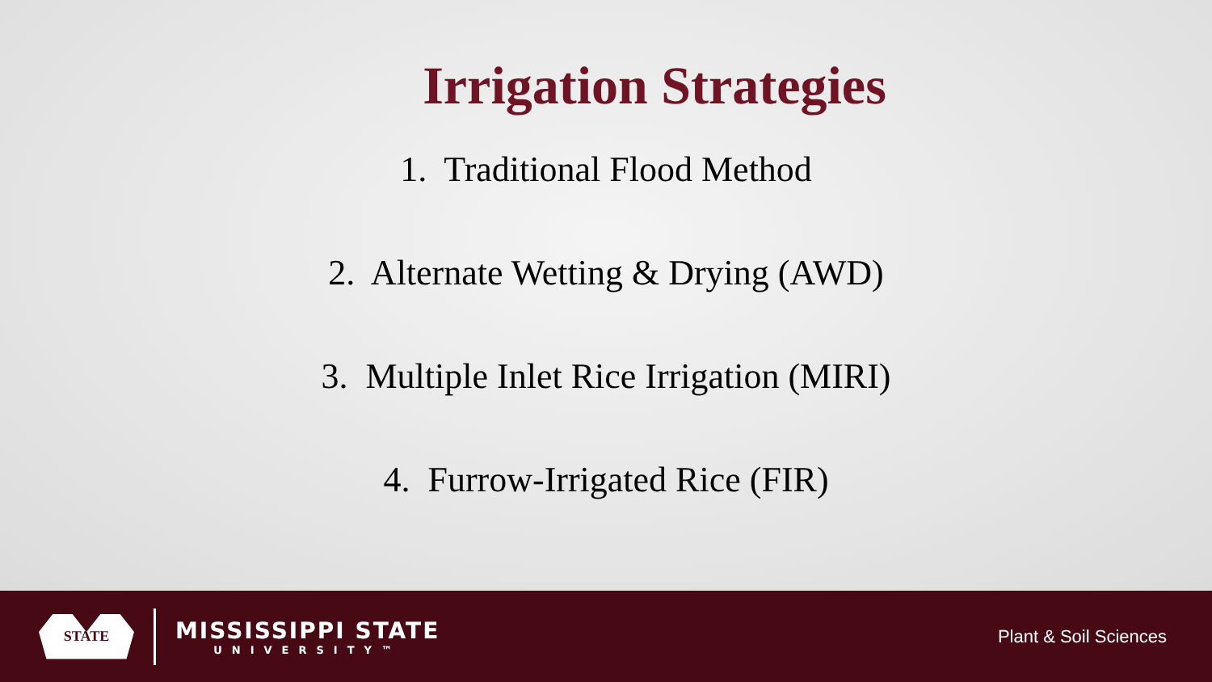Irrigation Strategies
1. Traditional Flood Method
2. Alternate Wetting & Drying (AWD)
3. Multiple Inlet Rice Irrigation (MIRI)
4. Furrow-Irrigated Rice (FIR)
STATE
MISSISSIPPI STATE
UNIVERSITY™
Plant & Soil Sciences